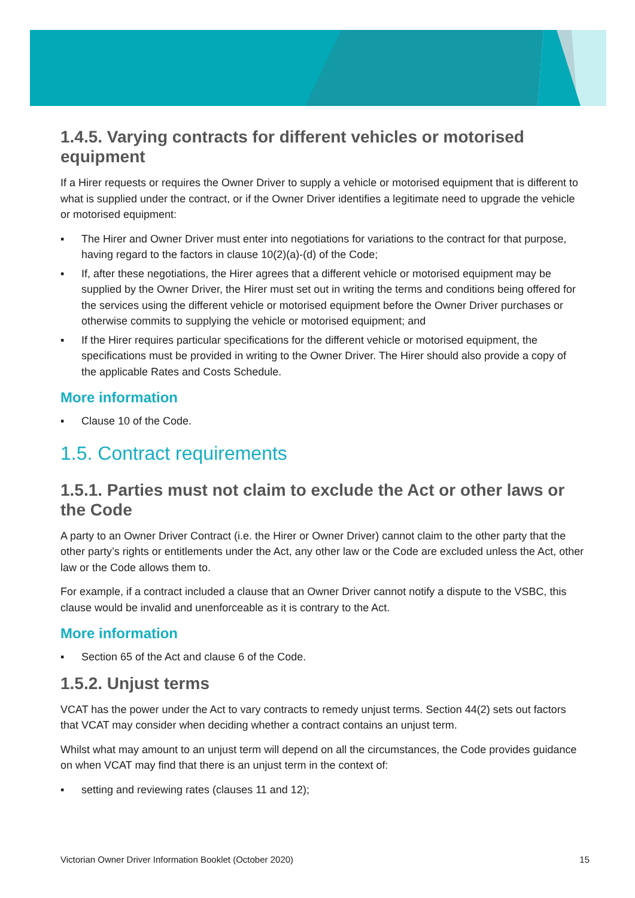1.4.5. Varying contracts for different vehicles or motorised equipment
If a Hirer requests or requires the Owner Driver to supply a vehicle or motorised equipment that is different to what is supplied under the contract, or if the Owner Driver identifies a legitimate need to upgrade the vehicle or motorised equipment:
▪ The Hirer and Owner Driver must enter into negotiations for variations to the contract for that purpose, having regard to the factors in clause 10(2)(a)-(d) of the Code;
▪ If, after these negotiations, the Hirer agrees that a different vehicle or motorised equipment may be supplied by the Owner Driver, the Hirer must set out in writing the terms and conditions being offered for the services using the different vehicle or motorised equipment before the Owner Driver purchases or otherwise commits to supplying the vehicle or motorised equipment; and
▪ If the Hirer requires particular specifications for the different vehicle or motorised equipment, the specifications must be provided in writing to the Owner Driver. The Hirer should also provide a copy of the applicable Rates and Costs Schedule.
More information
▪ Clause 10 of the Code.
1.5. Contract requirements
1.5.1. Parties must not claim to exclude the Act or other laws or the Code
A party to an Owner Driver Contract (i.e. the Hirer or Owner Driver) cannot claim to the other party that the other party’s rights or entitlements under the Act, any other law or the Code are excluded unless the Act, other law or the Code allows them to.
For example, if a contract included a clause that an Owner Driver cannot notify a dispute to the VSBC, this clause would be invalid and unenforceable as it is contrary to the Act.
More information
▪ Section 65 of the Act and clause 6 of the Code.
1.5.2. Unjust terms
VCAT has the power under the Act to vary contracts to remedy unjust terms. Section 44(2) sets out factors that VCAT may consider when deciding whether a contract contains an unjust term.
Whilst what may amount to an unjust term will depend on all the circumstances, the Code provides guidance on when VCAT may find that there is an unjust term in the context of:
▪ setting and reviewing rates (clauses 11 and 12);
Victorian Owner Driver Information Booklet (October 2020) 15